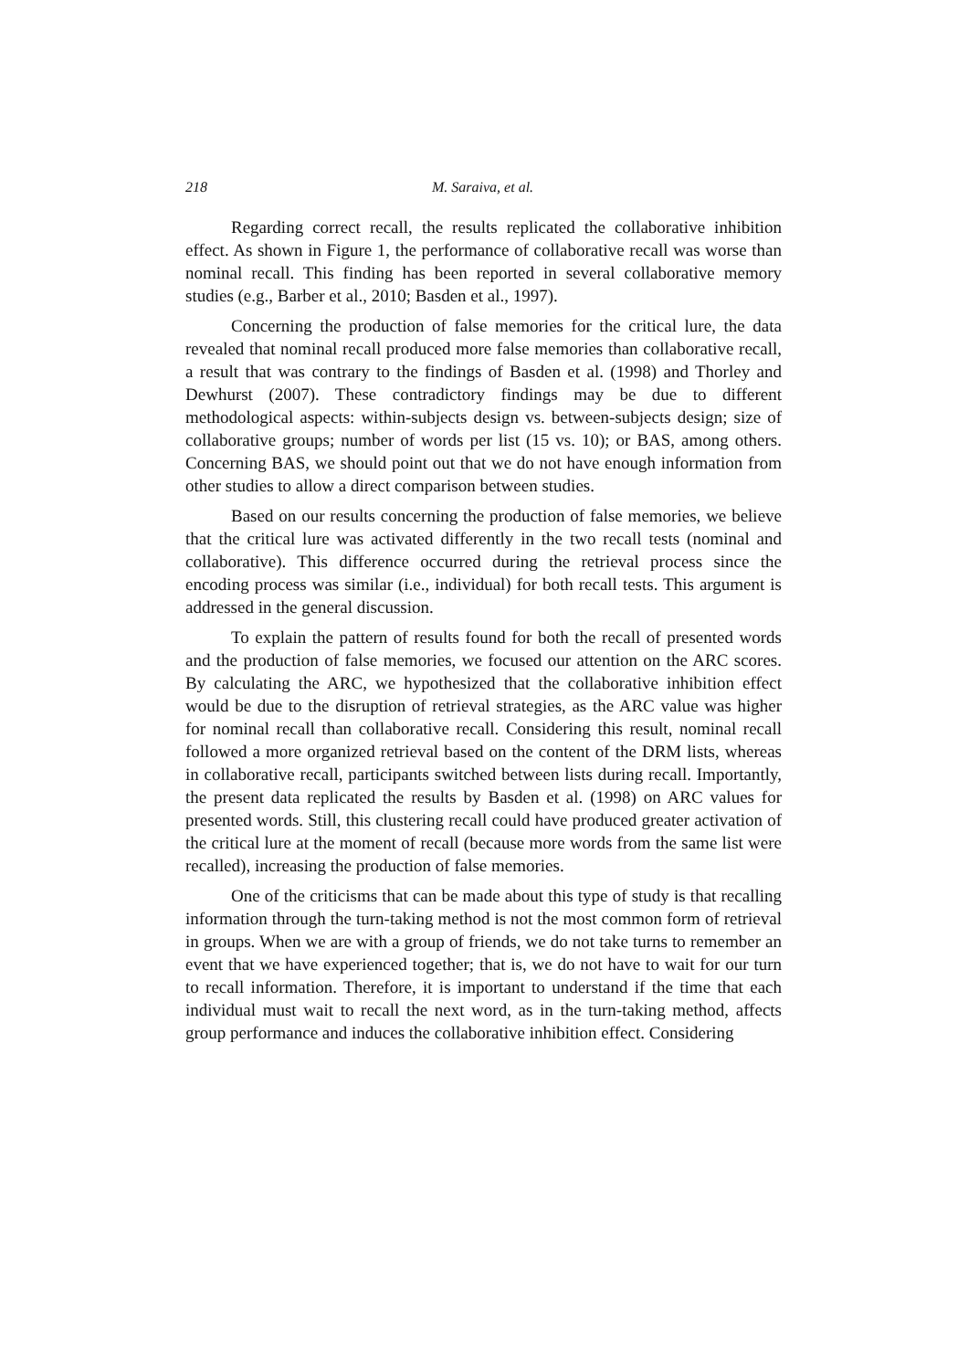218 M. Saraiva, et al.
Regarding correct recall, the results replicated the collaborative inhibition effect. As shown in Figure 1, the performance of collaborative recall was worse than nominal recall. This finding has been reported in several collaborative memory studies (e.g., Barber et al., 2010; Basden et al., 1997).
Concerning the production of false memories for the critical lure, the data revealed that nominal recall produced more false memories than collaborative recall, a result that was contrary to the findings of Basden et al. (1998) and Thorley and Dewhurst (2007). These contradictory findings may be due to different methodological aspects: within-subjects design vs. between-subjects design; size of collaborative groups; number of words per list (15 vs. 10); or BAS, among others. Concerning BAS, we should point out that we do not have enough information from other studies to allow a direct comparison between studies.
Based on our results concerning the production of false memories, we believe that the critical lure was activated differently in the two recall tests (nominal and collaborative). This difference occurred during the retrieval process since the encoding process was similar (i.e., individual) for both recall tests. This argument is addressed in the general discussion.
To explain the pattern of results found for both the recall of presented words and the production of false memories, we focused our attention on the ARC scores. By calculating the ARC, we hypothesized that the collaborative inhibition effect would be due to the disruption of retrieval strategies, as the ARC value was higher for nominal recall than collaborative recall. Considering this result, nominal recall followed a more organized retrieval based on the content of the DRM lists, whereas in collaborative recall, participants switched between lists during recall. Importantly, the present data replicated the results by Basden et al. (1998) on ARC values for presented words. Still, this clustering recall could have produced greater activation of the critical lure at the moment of recall (because more words from the same list were recalled), increasing the production of false memories.
One of the criticisms that can be made about this type of study is that recalling information through the turn-taking method is not the most common form of retrieval in groups. When we are with a group of friends, we do not take turns to remember an event that we have experienced together; that is, we do not have to wait for our turn to recall information. Therefore, it is important to understand if the time that each individual must wait to recall the next word, as in the turn-taking method, affects group performance and induces the collaborative inhibition effect. Considering